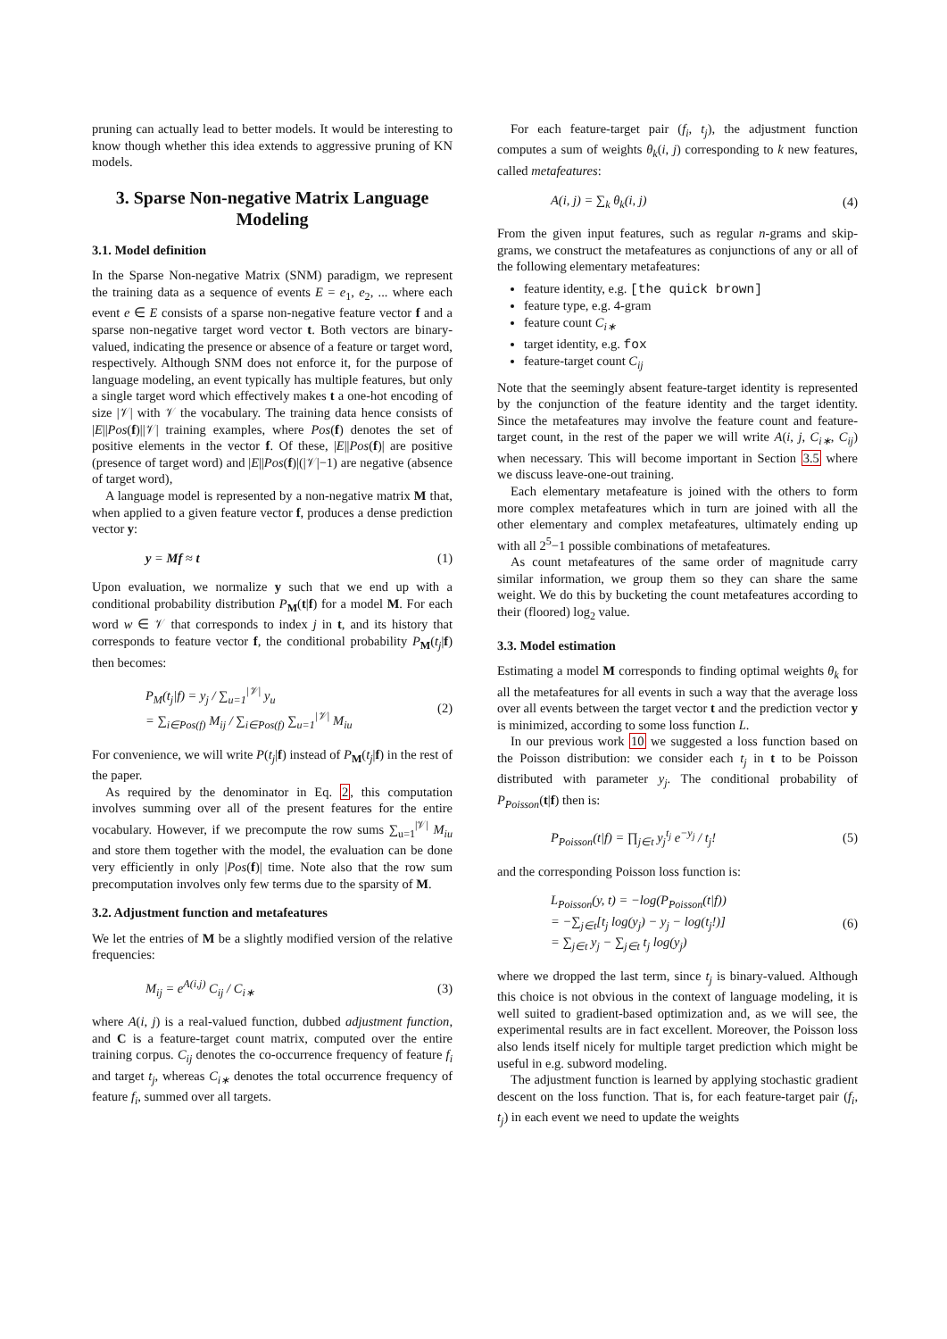pruning can actually lead to better models. It would be interesting to know though whether this idea extends to aggressive pruning of KN models.
3. Sparse Non-negative Matrix Language Modeling
3.1. Model definition
In the Sparse Non-negative Matrix (SNM) paradigm, we represent the training data as a sequence of events E = e<sub>1</sub>, e<sub>2</sub>, ... where each event e ∈ E consists of a sparse non-negative feature vector f and a sparse non-negative target word vector t. Both vectors are binary-valued, indicating the presence or absence of a feature or target word, respectively. Although SNM does not enforce it, for the purpose of language modeling, an event typically has multiple features, but only a single target word which effectively makes t a one-hot encoding of size |𝒱| with 𝒱 the vocabulary. The training data hence consists of |E||Pos(f)||𝒱| training examples, where Pos(f) denotes the set of positive elements in the vector f. Of these, |E||Pos(f)| are positive (presence of target word) and |E||Pos(f)|(|𝒱|−1) are negative (absence of target word),
A language model is represented by a non-negative matrix M that, when applied to a given feature vector f, produces a dense prediction vector y:
y = Mf ≈ t (1)
Upon evaluation, we normalize y such that we end up with a conditional probability distribution P<sub>M</sub>(t|f) for a model M. For each word w ∈ 𝒱 that corresponds to index j in t, and its history that corresponds to feature vector f, the conditional probability P<sub>M</sub>(t<sub>j</sub>|f) then becomes:
P<sub>M</sub>(t<sub>j</sub>|f) = y<sub>j</sub> / ∑<sub>u=1</sub><sup>|𝒱|</sup> y<sub>u</sub>
= ∑<sub>i∈Pos(f)</sub> M<sub>ij</sub> / ∑<sub>i∈Pos(f)</sub> ∑<sub>u=1</sub><sup>|𝒱|</sup> M<sub>iu</sub> (2)
For convenience, we will write P(t<sub>j</sub>|f) instead of P<sub>M</sub>(t<sub>j</sub>|f) in the rest of the paper.
As required by the denominator in Eq. 2, this computation involves summing over all of the present features for the entire vocabulary. However, if we precompute the row sums ∑<sub>u=1</sub><sup>|𝒱|</sup> M<sub>iu</sub> and store them together with the model, the evaluation can be done very efficiently in only |Pos(f)| time. Note also that the row sum precomputation involves only few terms due to the sparsity of M.
3.2. Adjustment function and metafeatures
We let the entries of M be a slightly modified version of the relative frequencies:
M<sub>ij</sub> = e<sup>A(i,j)</sup> C<sub>ij</sub> / C<sub>i∗</sub> (3)
where A(i, j) is a real-valued function, dubbed adjustment function, and C is a feature-target count matrix, computed over the entire training corpus. C<sub>ij</sub> denotes the co-occurrence frequency of feature f<sub>i</sub> and target t<sub>j</sub>, whereas C<sub>i∗</sub> denotes the total occurrence frequency of feature f<sub>i</sub>, summed over all targets.
For each feature-target pair (f<sub>i</sub>, t<sub>j</sub>), the adjustment function computes a sum of weights θ<sub>k</sub>(i, j) corresponding to k new features, called metafeatures:
A(i, j) = ∑<sub>k</sub> θ<sub>k</sub>(i, j) (4)
From the given input features, such as regular n-grams and skip-grams, we construct the metafeatures as conjunctions of any or all of the following elementary metafeatures:
feature identity, e.g. [the quick brown]
feature type, e.g. 4-gram
feature count C<sub>i∗</sub>
target identity, e.g. fox
feature-target count C<sub>ij</sub>
Note that the seemingly absent feature-target identity is represented by the conjunction of the feature identity and the target identity. Since the metafeatures may involve the feature count and feature-target count, in the rest of the paper we will write A(i, j, C<sub>i∗</sub>, C<sub>ij</sub>) when necessary. This will become important in Section 3.5 where we discuss leave-one-out training.
Each elementary metafeature is joined with the others to form more complex metafeatures which in turn are joined with all the other elementary and complex metafeatures, ultimately ending up with all 2<sup>5</sup>−1 possible combinations of metafeatures.
As count metafeatures of the same order of magnitude carry similar information, we group them so they can share the same weight. We do this by bucketing the count metafeatures according to their (floored) log<sub>2</sub> value.
3.3. Model estimation
Estimating a model M corresponds to finding optimal weights θ<sub>k</sub> for all the metafeatures for all events in such a way that the average loss over all events between the target vector t and the prediction vector y is minimized, according to some loss function L.
In our previous work 10 we suggested a loss function based on the Poisson distribution: we consider each t<sub>j</sub> in t to be Poisson distributed with parameter y<sub>j</sub>. The conditional probability of P<sub>Poisson</sub>(t|f) then is:
P<sub>Poisson</sub>(t|f) = ∏<sub>j∈t</sub> y<sub>j</sub><sup>t<sub>j</sub></sup> e<sup>−y<sub>j</sub></sup> / t<sub>j</sub>! (5)
and the corresponding Poisson loss function is:
L<sub>Poisson</sub>(y, t) = −log(P<sub>Poisson</sub>(t|f))
= −∑<sub>j∈t</sub>[t<sub>j</sub> log(y<sub>j</sub>) − y<sub>j</sub> − log(t<sub>j</sub>!)]
= ∑<sub>j∈t</sub> y<sub>j</sub> − ∑<sub>j∈t</sub> t<sub>j</sub> log(y<sub>j</sub>) (6)
where we dropped the last term, since t<sub>j</sub> is binary-valued. Although this choice is not obvious in the context of language modeling, it is well suited to gradient-based optimization and, as we will see, the experimental results are in fact excellent. Moreover, the Poisson loss also lends itself nicely for multiple target prediction which might be useful in e.g. subword modeling.
The adjustment function is learned by applying stochastic gradient descent on the loss function. That is, for each feature-target pair (f<sub>i</sub>, t<sub>j</sub>) in each event we need to update the weights